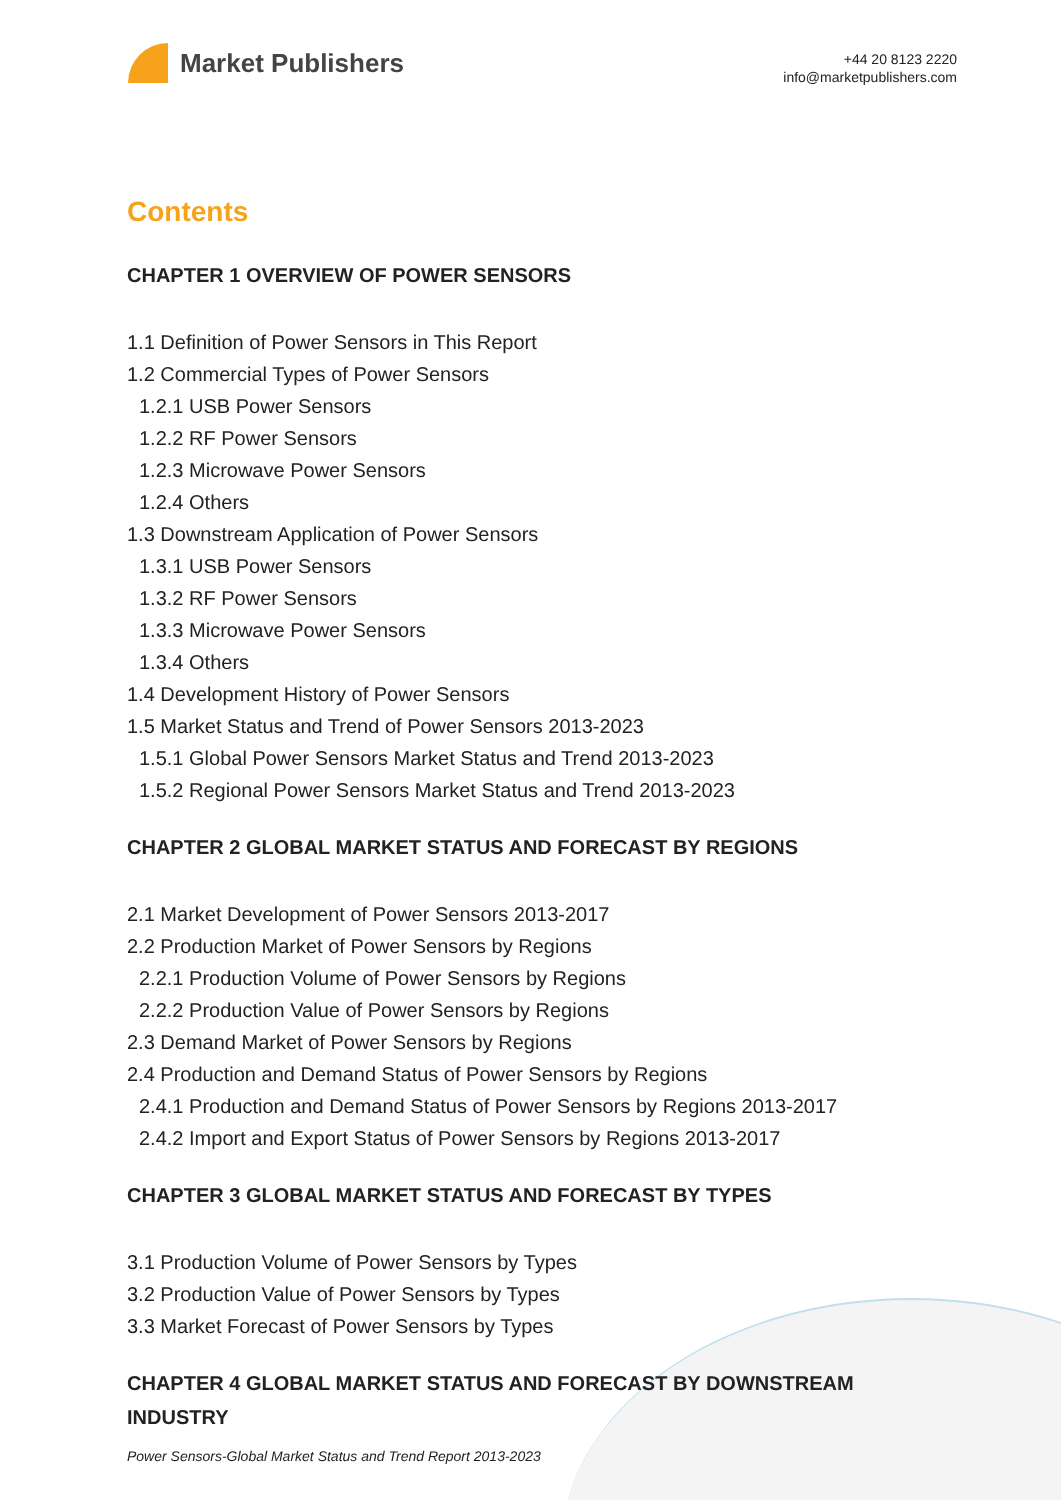Market Publishers
+44 20 8123 2220
info@marketpublishers.com
Contents
CHAPTER 1 OVERVIEW OF POWER SENSORS
1.1 Definition of Power Sensors in This Report
1.2 Commercial Types of Power Sensors
1.2.1 USB Power Sensors
1.2.2 RF Power Sensors
1.2.3 Microwave Power Sensors
1.2.4 Others
1.3 Downstream Application of Power Sensors
1.3.1 USB Power Sensors
1.3.2 RF Power Sensors
1.3.3 Microwave Power Sensors
1.3.4 Others
1.4 Development History of Power Sensors
1.5 Market Status and Trend of Power Sensors 2013-2023
1.5.1 Global Power Sensors Market Status and Trend 2013-2023
1.5.2 Regional Power Sensors Market Status and Trend 2013-2023
CHAPTER 2 GLOBAL MARKET STATUS AND FORECAST BY REGIONS
2.1 Market Development of Power Sensors 2013-2017
2.2 Production Market of Power Sensors by Regions
2.2.1 Production Volume of Power Sensors by Regions
2.2.2 Production Value of Power Sensors by Regions
2.3 Demand Market of Power Sensors by Regions
2.4 Production and Demand Status of Power Sensors by Regions
2.4.1 Production and Demand Status of Power Sensors by Regions 2013-2017
2.4.2 Import and Export Status of Power Sensors by Regions 2013-2017
CHAPTER 3 GLOBAL MARKET STATUS AND FORECAST BY TYPES
3.1 Production Volume of Power Sensors by Types
3.2 Production Value of Power Sensors by Types
3.3 Market Forecast of Power Sensors by Types
CHAPTER 4 GLOBAL MARKET STATUS AND FORECAST BY DOWNSTREAM INDUSTRY
Power Sensors-Global Market Status and Trend Report 2013-2023